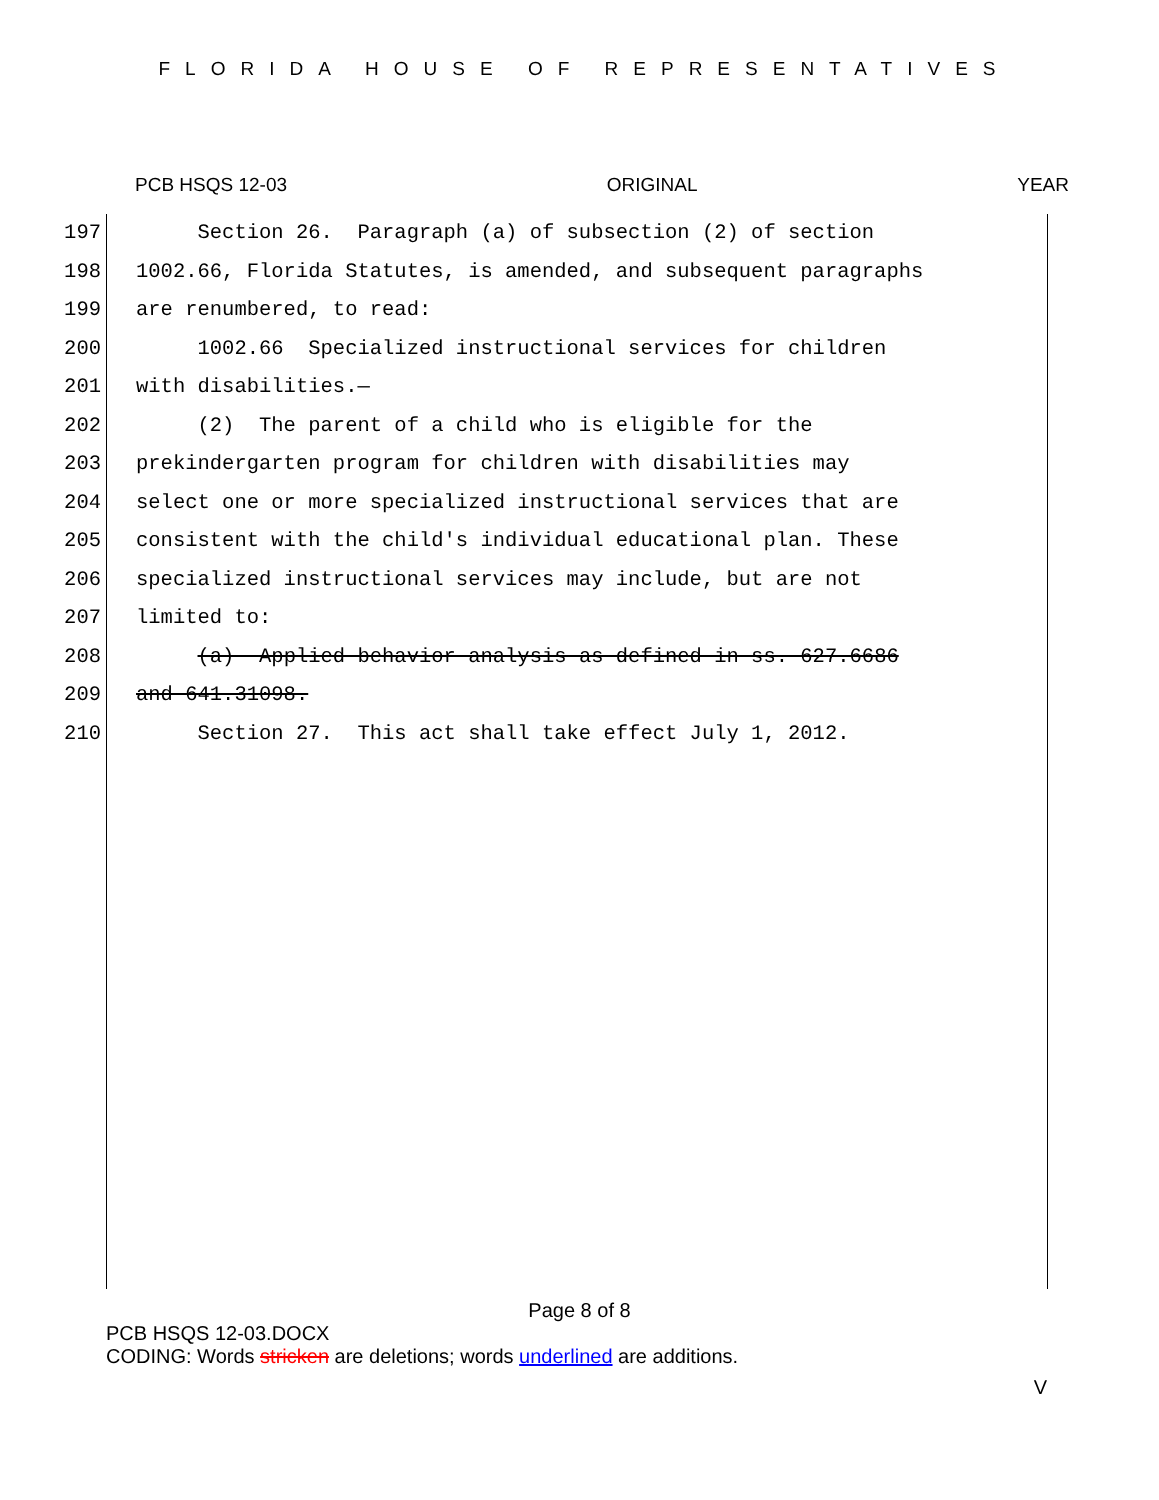FLORIDA HOUSE OF REPRESENTATIVES
PCB HSQS 12-03 ORIGINAL YEAR
197 Section 26. Paragraph (a) of subsection (2) of section
198 1002.66, Florida Statutes, is amended, and subsequent paragraphs
199 are renumbered, to read:
200 1002.66 Specialized instructional services for children
201 with disabilities.—
202 (2) The parent of a child who is eligible for the
203 prekindergarten program for children with disabilities may
204 select one or more specialized instructional services that are
205 consistent with the child's individual educational plan. These
206 specialized instructional services may include, but are not
207 limited to:
208 (a) Applied behavior analysis as defined in ss. 627.6686
209 and 641.31098.
210 Section 27. This act shall take effect July 1, 2012.
Page 8 of 8
PCB HSQS 12-03.DOCX
CODING: Words stricken are deletions; words underlined are additions.
V